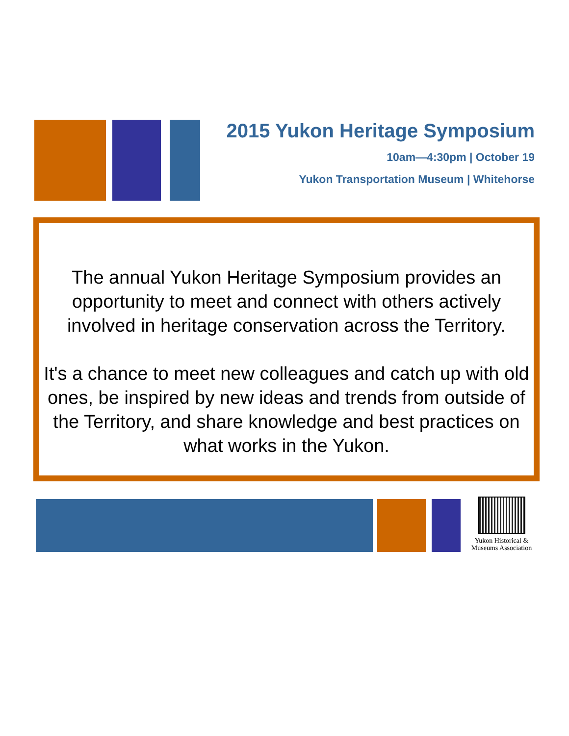2015 Yukon Heritage Symposium
10am—4:30pm | October 19
Yukon Transportation Museum | Whitehorse
The annual Yukon Heritage Symposium provides an opportunity to meet and connect with others actively involved in heritage conservation across the Territory.
It's a chance to meet new colleagues and catch up with old ones, be inspired by new ideas and trends from outside of the Territory, and share knowledge and best practices on what works in the Yukon.
Yukon Historical &
Museums Association